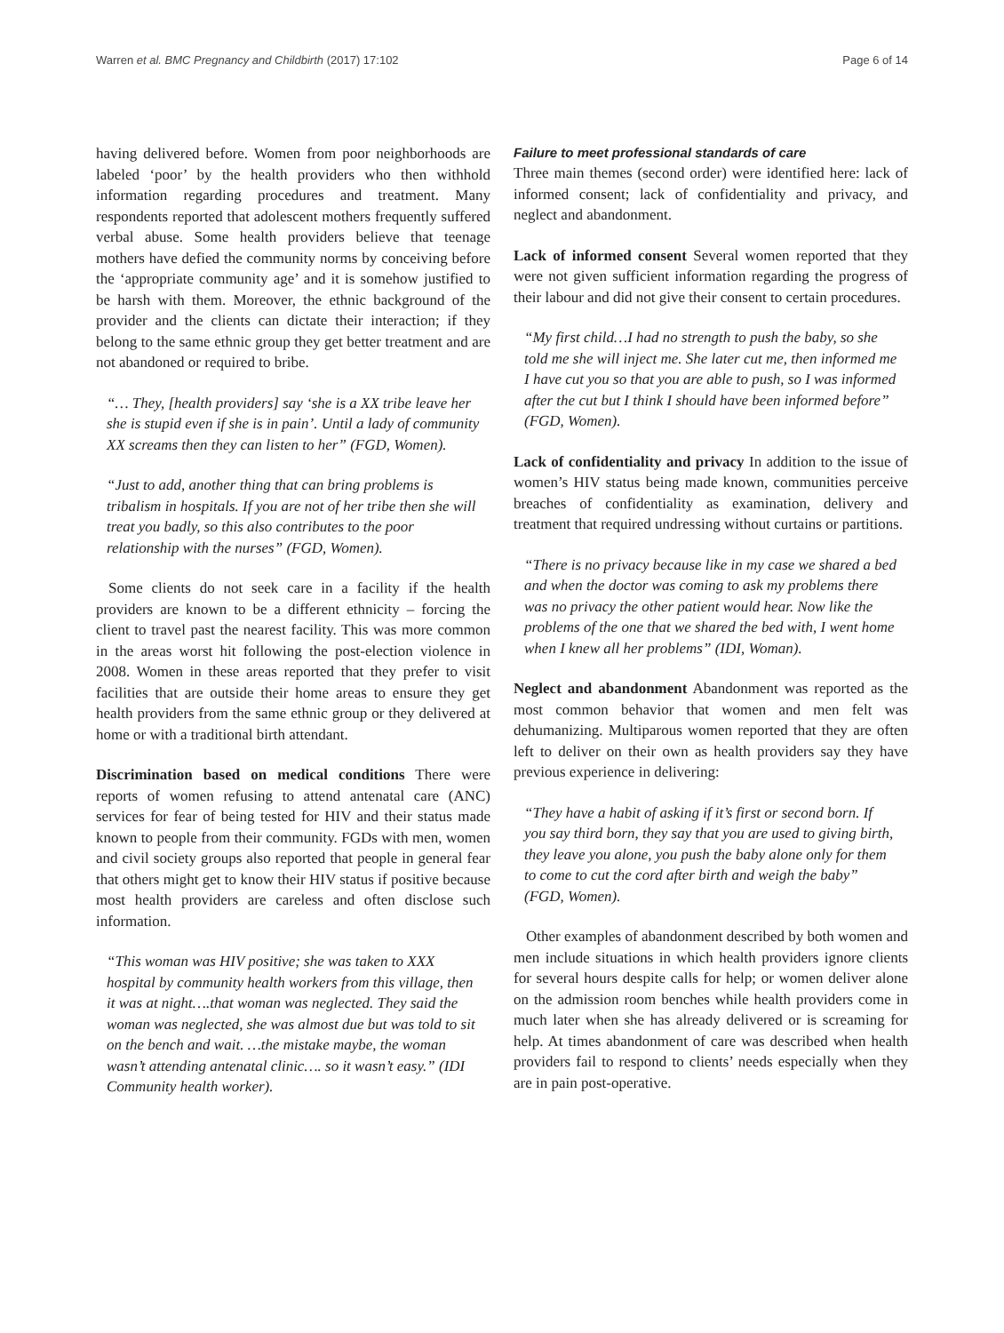Warren et al. BMC Pregnancy and Childbirth (2017) 17:102 Page 6 of 14
having delivered before. Women from poor neighborhoods are labeled ‘poor’ by the health providers who then withhold information regarding procedures and treatment. Many respondents reported that adolescent mothers frequently suffered verbal abuse. Some health providers believe that teenage mothers have defied the community norms by conceiving before the ‘appropriate community age’ and it is somehow justified to be harsh with them. Moreover, the ethnic background of the provider and the clients can dictate their interaction; if they belong to the same ethnic group they get better treatment and are not abandoned or required to bribe.
“… They, [health providers] say ‘she is a XX tribe leave her she is stupid even if she is in pain’. Until a lady of community XX screams then they can listen to her” (FGD, Women).
“Just to add, another thing that can bring problems is tribalism in hospitals. If you are not of her tribe then she will treat you badly, so this also contributes to the poor relationship with the nurses” (FGD, Women).
Some clients do not seek care in a facility if the health providers are known to be a different ethnicity – forcing the client to travel past the nearest facility. This was more common in the areas worst hit following the post-election violence in 2008. Women in these areas reported that they prefer to visit facilities that are outside their home areas to ensure they get health providers from the same ethnic group or they delivered at home or with a traditional birth attendant.
Discrimination based on medical conditions There were reports of women refusing to attend antenatal care (ANC) services for fear of being tested for HIV and their status made known to people from their community. FGDs with men, women and civil society groups also reported that people in general fear that others might get to know their HIV status if positive because most health providers are careless and often disclose such information.
“This woman was HIV positive; she was taken to XXX hospital by community health workers from this village, then it was at night….that woman was neglected. They said the woman was neglected, she was almost due but was told to sit on the bench and wait. …the mistake maybe, the woman wasn’t attending antenatal clinic…. so it wasn’t easy.” (IDI Community health worker).
Failure to meet professional standards of care
Three main themes (second order) were identified here: lack of informed consent; lack of confidentiality and privacy, and neglect and abandonment.
Lack of informed consent Several women reported that they were not given sufficient information regarding the progress of their labour and did not give their consent to certain procedures.
“My first child…I had no strength to push the baby, so she told me she will inject me. She later cut me, then informed me I have cut you so that you are able to push, so I was informed after the cut but I think I should have been informed before” (FGD, Women).
Lack of confidentiality and privacy In addition to the issue of women’s HIV status being made known, communities perceive breaches of confidentiality as examination, delivery and treatment that required undressing without curtains or partitions.
“There is no privacy because like in my case we shared a bed and when the doctor was coming to ask my problems there was no privacy the other patient would hear. Now like the problems of the one that we shared the bed with, I went home when I knew all her problems” (IDI, Woman).
Neglect and abandonment Abandonment was reported as the most common behavior that women and men felt was dehumanizing. Multiparous women reported that they are often left to deliver on their own as health providers say they have previous experience in delivering:
“They have a habit of asking if it’s first or second born. If you say third born, they say that you are used to giving birth, they leave you alone, you push the baby alone only for them to come to cut the cord after birth and weigh the baby” (FGD, Women).
Other examples of abandonment described by both women and men include situations in which health providers ignore clients for several hours despite calls for help; or women deliver alone on the admission room benches while health providers come in much later when she has already delivered or is screaming for help. At times abandonment of care was described when health providers fail to respond to clients’ needs especially when they are in pain post-operative.